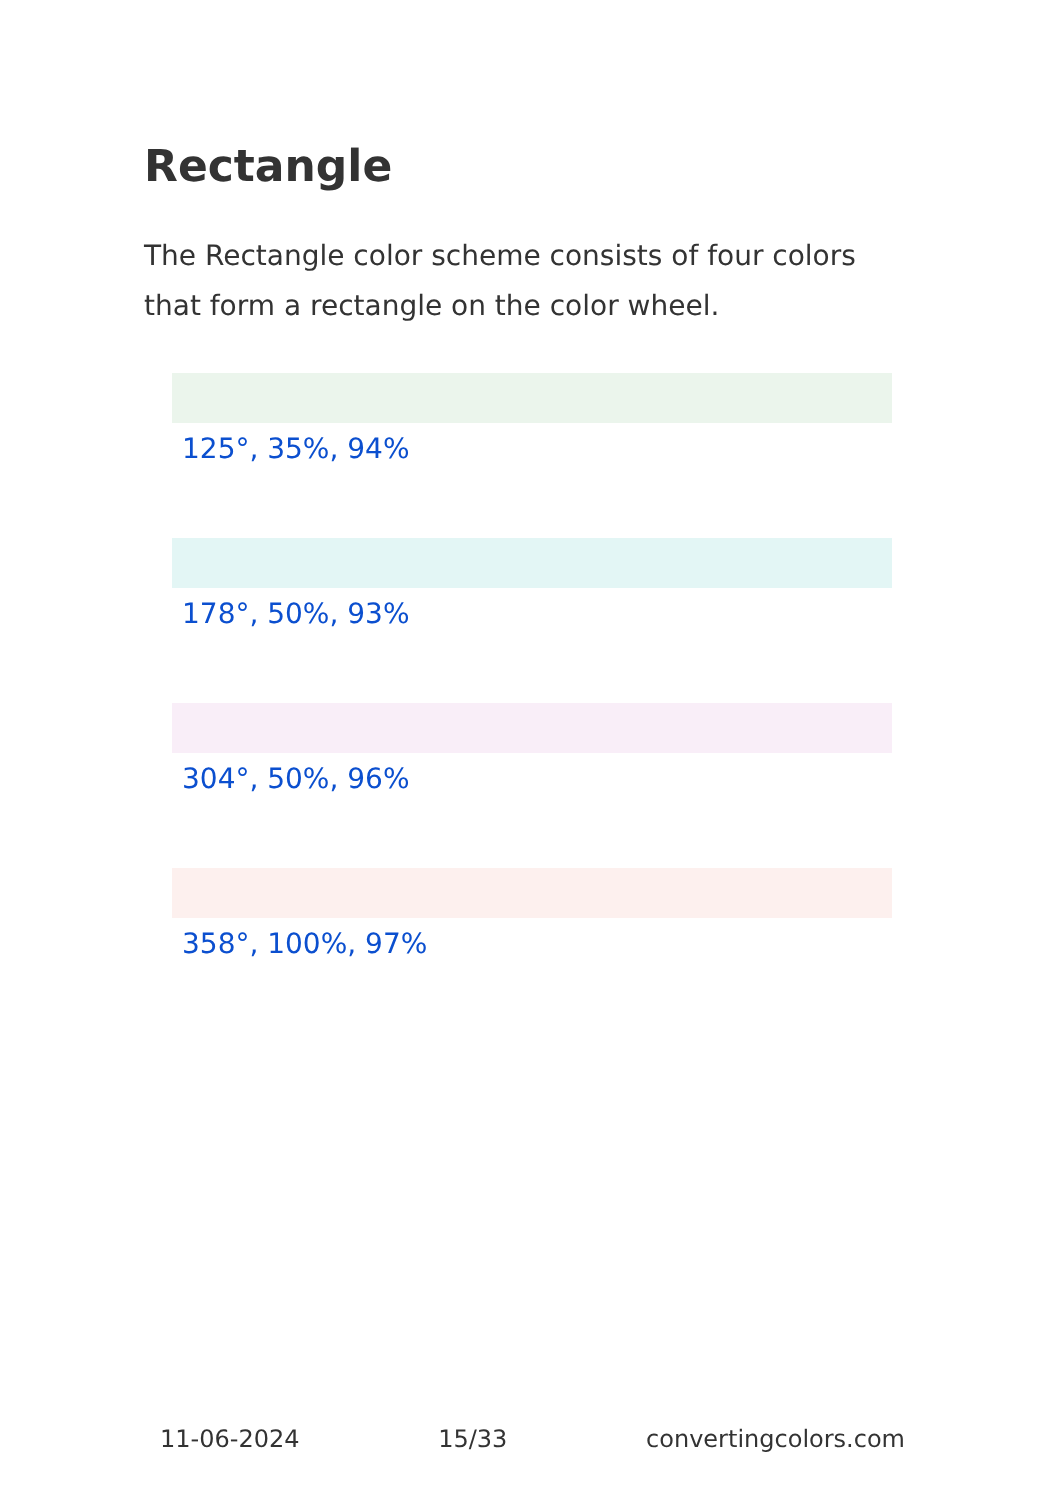Rectangle
The Rectangle color scheme consists of four colors that form a rectangle on the color wheel.
125°, 35%, 94%
178°, 50%, 93%
304°, 50%, 96%
358°, 100%, 97%
11-06-2024 15/33 convertingcolors.com